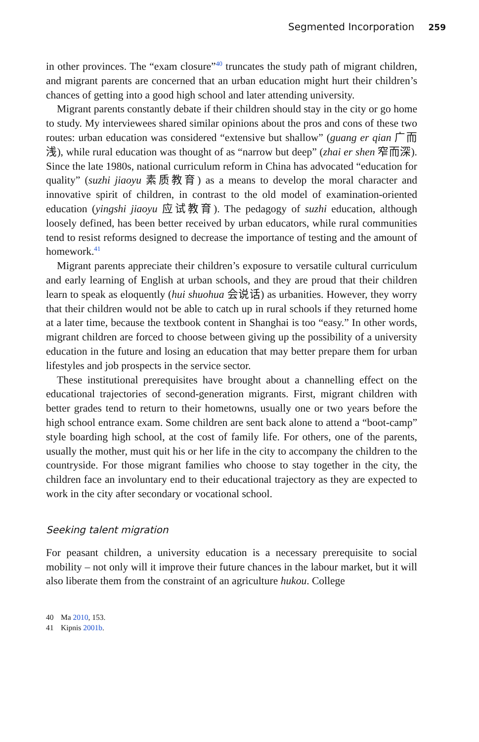Segmented Incorporation 259
in other provinces. The “exam closure”<sup>40</sup> truncates the study path of migrant children, and migrant parents are concerned that an urban education might hurt their children’s chances of getting into a good high school and later attending university.
Migrant parents constantly debate if their children should stay in the city or go home to study. My interviewees shared similar opinions about the pros and cons of these two routes: urban education was considered “extensive but shallow” (guang er qian 广而浅), while rural education was thought of as “narrow but deep” (zhai er shen 窄而深). Since the late 1980s, national curriculum reform in China has advocated “education for quality” (suzhi jiaoyu 素质教育) as a means to develop the moral character and innovative spirit of children, in contrast to the old model of examination-oriented education (yingshi jiaoyu 应试教育). The pedagogy of suzhi education, although loosely defined, has been better received by urban educators, while rural communities tend to resist reforms designed to decrease the importance of testing and the amount of homework.<sup>41</sup>
Migrant parents appreciate their children’s exposure to versatile cultural curriculum and early learning of English at urban schools, and they are proud that their children learn to speak as eloquently (hui shuohua 会说话) as urbanities. However, they worry that their children would not be able to catch up in rural schools if they returned home at a later time, because the textbook content in Shanghai is too “easy.” In other words, migrant children are forced to choose between giving up the possibility of a university education in the future and losing an education that may better prepare them for urban lifestyles and job prospects in the service sector.
These institutional prerequisites have brought about a channelling effect on the educational trajectories of second-generation migrants. First, migrant children with better grades tend to return to their hometowns, usually one or two years before the high school entrance exam. Some children are sent back alone to attend a “boot-camp” style boarding high school, at the cost of family life. For others, one of the parents, usually the mother, must quit his or her life in the city to accompany the children to the countryside. For those migrant families who choose to stay together in the city, the children face an involuntary end to their educational trajectory as they are expected to work in the city after secondary or vocational school.
Seeking talent migration
For peasant children, a university education is a necessary prerequisite to social mobility – not only will it improve their future chances in the labour market, but it will also liberate them from the constraint of an agriculture hukou. College
40 Ma 2010, 153.
41 Kipnis 2001b.